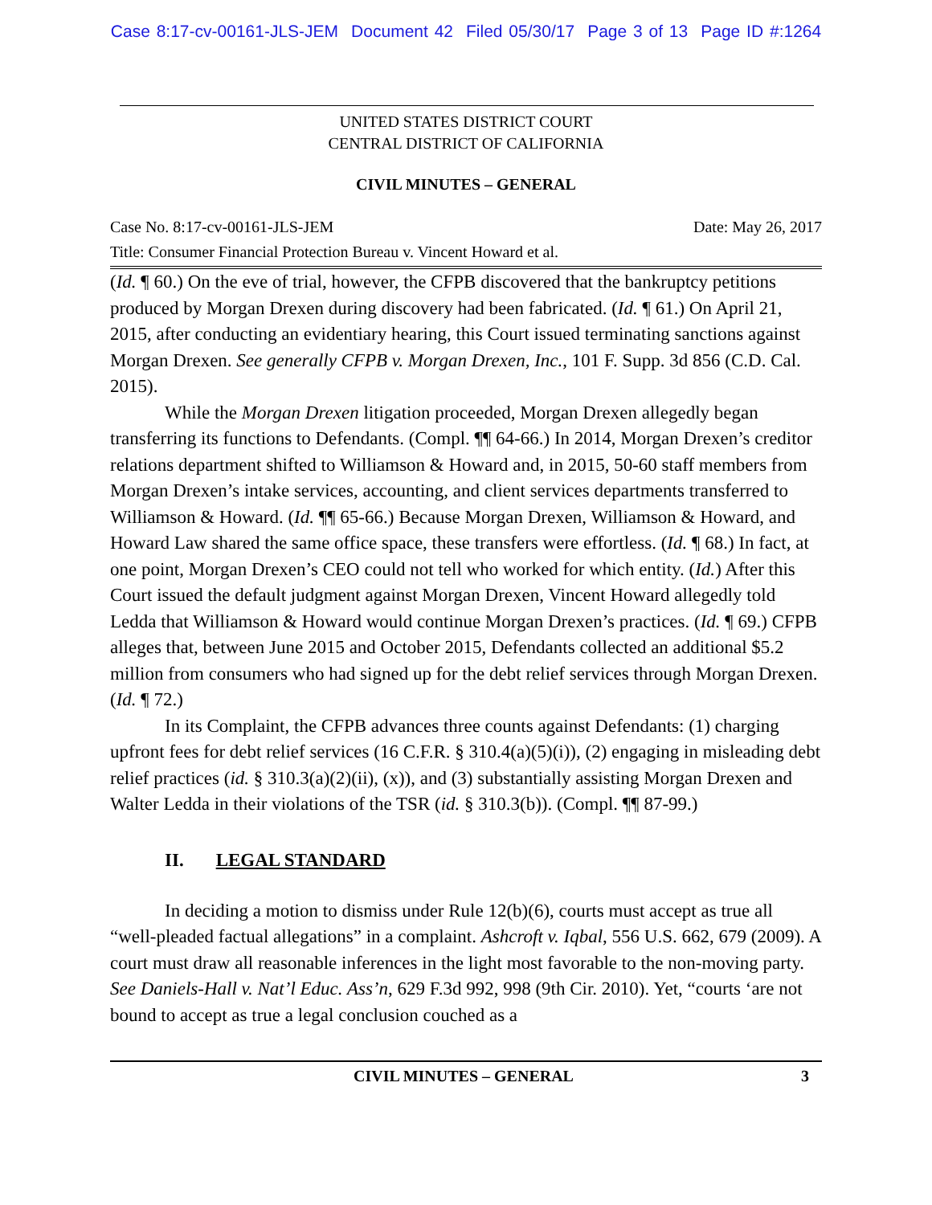Case 8:17-cv-00161-JLS-JEM Document 42 Filed 05/30/17 Page 3 of 13 Page ID #:1264
UNITED STATES DISTRICT COURT
CENTRAL DISTRICT OF CALIFORNIA
CIVIL MINUTES – GENERAL
Case No. 8:17-cv-00161-JLS-JEM Date: May 26, 2017
Title: Consumer Financial Protection Bureau v. Vincent Howard et al.
(Id. ¶ 60.) On the eve of trial, however, the CFPB discovered that the bankruptcy petitions produced by Morgan Drexen during discovery had been fabricated. (Id. ¶ 61.) On April 21, 2015, after conducting an evidentiary hearing, this Court issued terminating sanctions against Morgan Drexen. See generally CFPB v. Morgan Drexen, Inc., 101 F. Supp. 3d 856 (C.D. Cal. 2015).
While the Morgan Drexen litigation proceeded, Morgan Drexen allegedly began transferring its functions to Defendants. (Compl. ¶¶ 64-66.) In 2014, Morgan Drexen’s creditor relations department shifted to Williamson & Howard and, in 2015, 50-60 staff members from Morgan Drexen’s intake services, accounting, and client services departments transferred to Williamson & Howard. (Id. ¶¶ 65-66.) Because Morgan Drexen, Williamson & Howard, and Howard Law shared the same office space, these transfers were effortless. (Id. ¶ 68.) In fact, at one point, Morgan Drexen’s CEO could not tell who worked for which entity. (Id.) After this Court issued the default judgment against Morgan Drexen, Vincent Howard allegedly told Ledda that Williamson & Howard would continue Morgan Drexen’s practices. (Id. ¶ 69.) CFPB alleges that, between June 2015 and October 2015, Defendants collected an additional $5.2 million from consumers who had signed up for the debt relief services through Morgan Drexen. (Id. ¶ 72.)
In its Complaint, the CFPB advances three counts against Defendants: (1) charging upfront fees for debt relief services (16 C.F.R. § 310.4(a)(5)(i)), (2) engaging in misleading debt relief practices (id. § 310.3(a)(2)(ii), (x)), and (3) substantially assisting Morgan Drexen and Walter Ledda in their violations of the TSR (id. § 310.3(b)). (Compl. ¶¶ 87-99.)
II. LEGAL STANDARD
In deciding a motion to dismiss under Rule 12(b)(6), courts must accept as true all “well-pleaded factual allegations” in a complaint. Ashcroft v. Iqbal, 556 U.S. 662, 679 (2009). A court must draw all reasonable inferences in the light most favorable to the non-moving party. See Daniels-Hall v. Nat’l Educ. Ass’n, 629 F.3d 992, 998 (9th Cir. 2010). Yet, “courts ‘are not bound to accept as true a legal conclusion couched as a
CIVIL MINUTES – GENERAL 3